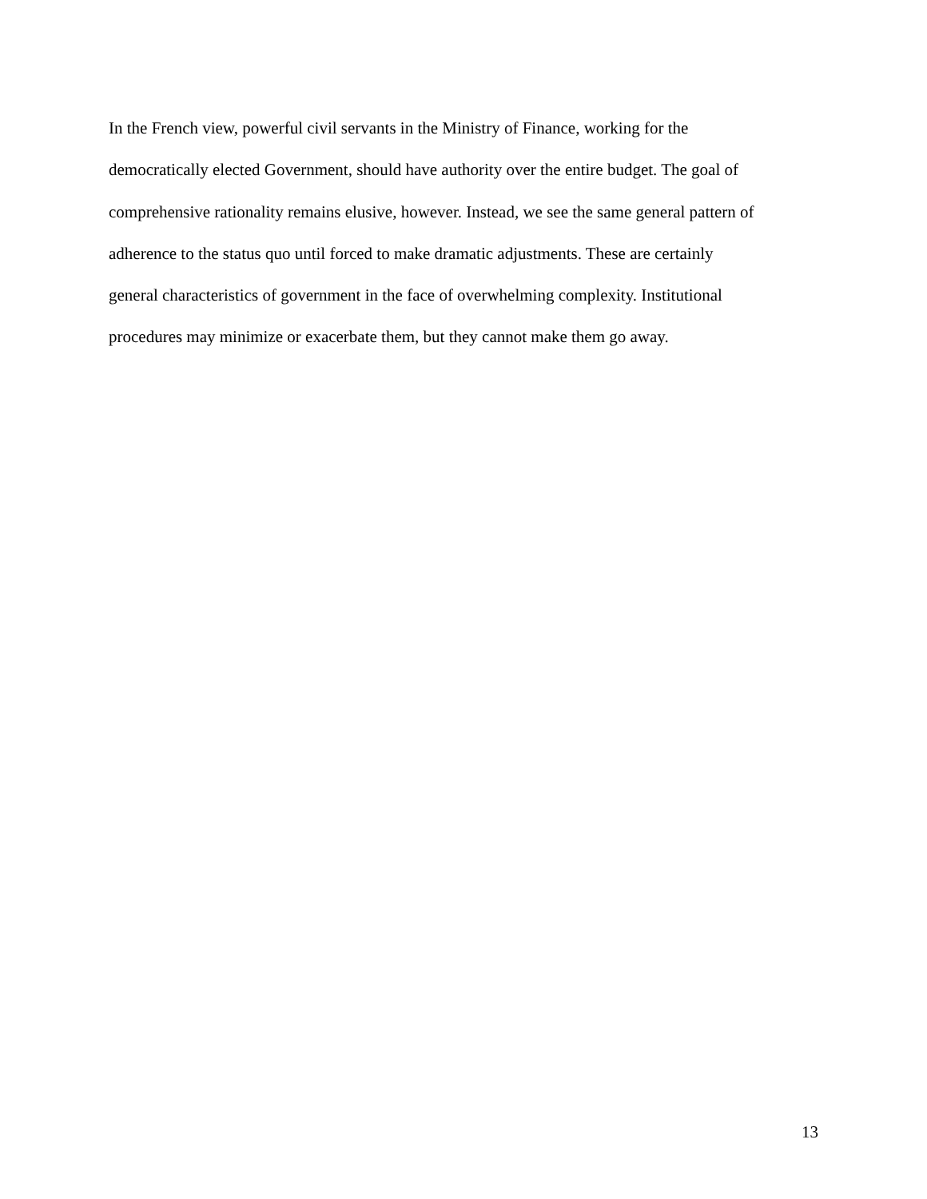In the French view, powerful civil servants in the Ministry of Finance, working for the
democratically elected Government, should have authority over the entire budget. The goal of
comprehensive rationality remains elusive, however. Instead, we see the same general pattern of
adherence to the status quo until forced to make dramatic adjustments. These are certainly
general characteristics of government in the face of overwhelming complexity. Institutional
procedures may minimize or exacerbate them, but they cannot make them go away.
13